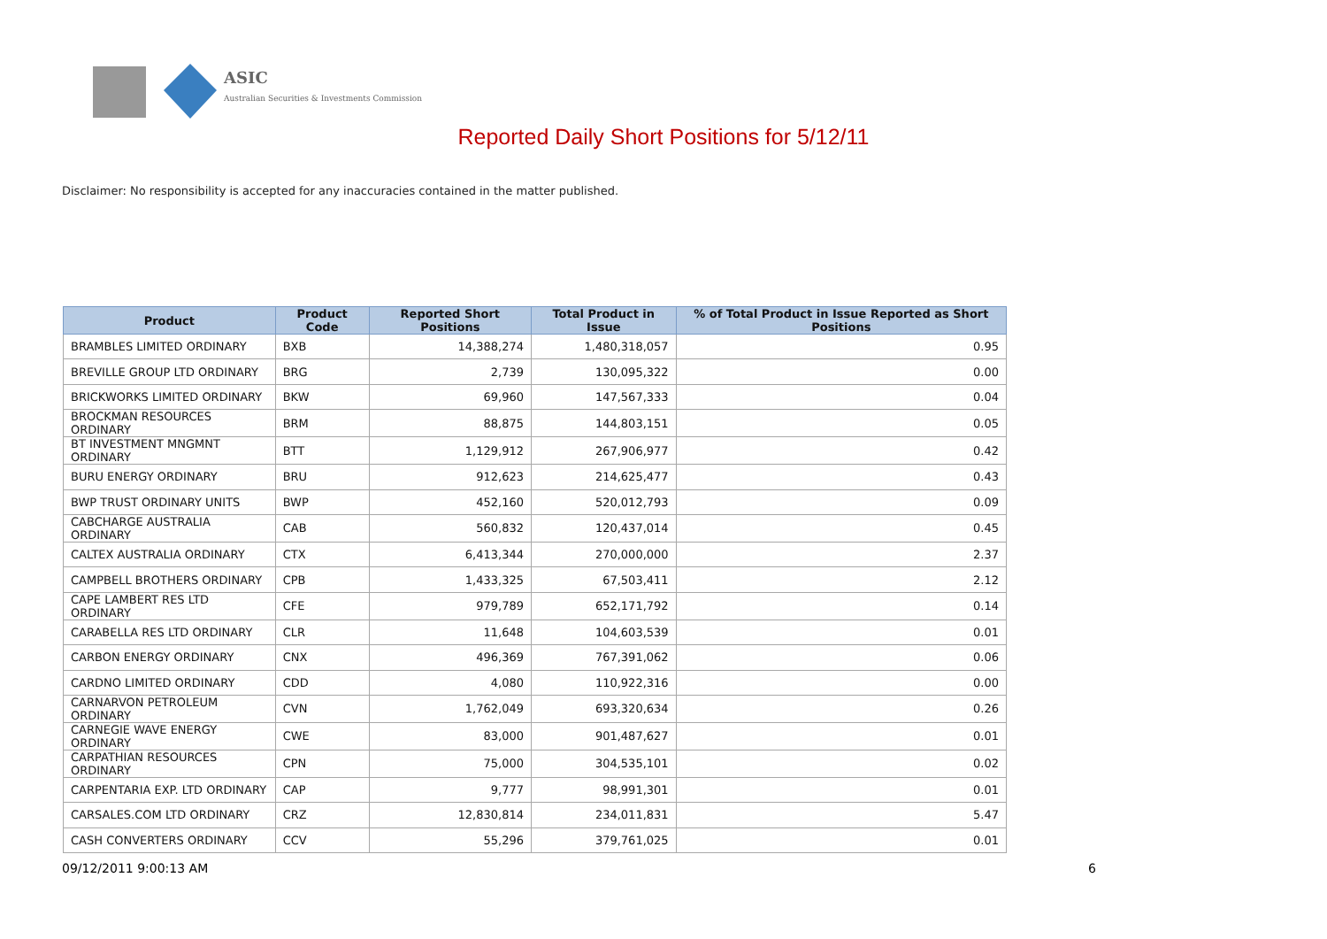ASIC
Australian Securities & Investments Commission
Reported Daily Short Positions for 5/12/11
Disclaimer: No responsibility is accepted for any inaccuracies contained in the matter published.
| Product | Product Code | Reported Short Positions | Total Product in Issue | % of Total Product in Issue Reported as Short Positions |
| --- | --- | --- | --- | --- |
| BRAMBLES LIMITED ORDINARY | BXB | 14,388,274 | 1,480,318,057 | 0.95 |
| BREVILLE GROUP LTD ORDINARY | BRG | 2,739 | 130,095,322 | 0.00 |
| BRICKWORKS LIMITED ORDINARY | BKW | 69,960 | 147,567,333 | 0.04 |
| BROCKMAN RESOURCES ORDINARY | BRM | 88,875 | 144,803,151 | 0.05 |
| BT INVESTMENT MNGMNT ORDINARY | BTT | 1,129,912 | 267,906,977 | 0.42 |
| BURU ENERGY ORDINARY | BRU | 912,623 | 214,625,477 | 0.43 |
| BWP TRUST ORDINARY UNITS | BWP | 452,160 | 520,012,793 | 0.09 |
| CABCHARGE AUSTRALIA ORDINARY | CAB | 560,832 | 120,437,014 | 0.45 |
| CALTEX AUSTRALIA ORDINARY | CTX | 6,413,344 | 270,000,000 | 2.37 |
| CAMPBELL BROTHERS ORDINARY | CPB | 1,433,325 | 67,503,411 | 2.12 |
| CAPE LAMBERT RES LTD ORDINARY | CFE | 979,789 | 652,171,792 | 0.14 |
| CARABELLA RES LTD ORDINARY | CLR | 11,648 | 104,603,539 | 0.01 |
| CARBON ENERGY ORDINARY | CNX | 496,369 | 767,391,062 | 0.06 |
| CARDNO LIMITED ORDINARY | CDD | 4,080 | 110,922,316 | 0.00 |
| CARNARVON PETROLEUM ORDINARY | CVN | 1,762,049 | 693,320,634 | 0.26 |
| CARNEGIE WAVE ENERGY ORDINARY | CWE | 83,000 | 901,487,627 | 0.01 |
| CARPATHIAN RESOURCES ORDINARY | CPN | 75,000 | 304,535,101 | 0.02 |
| CARPENTARIA EXP. LTD ORDINARY | CAP | 9,777 | 98,991,301 | 0.01 |
| CARSALES.COM LTD ORDINARY | CRZ | 12,830,814 | 234,011,831 | 5.47 |
| CASH CONVERTERS ORDINARY | CCV | 55,296 | 379,761,025 | 0.01 |
09/12/2011 9:00:13 AM 6